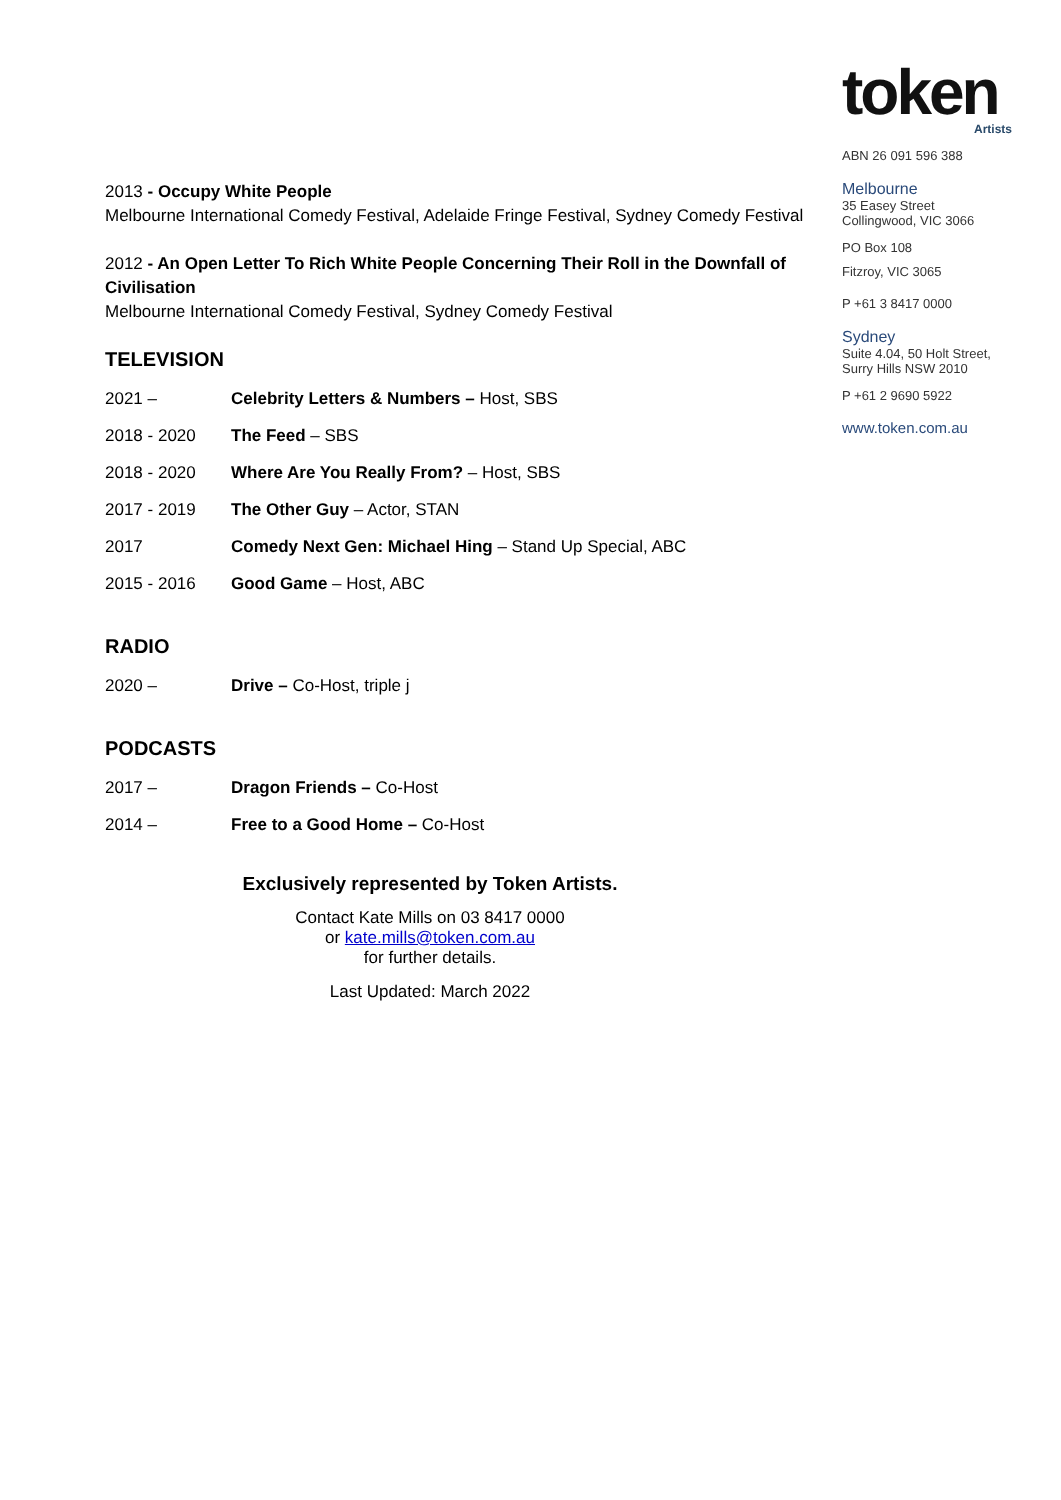2013 - Occupy White People
Melbourne International Comedy Festival, Adelaide Fringe Festival, Sydney Comedy Festival
2012 - An Open Letter To Rich White People Concerning Their Roll in the Downfall of Civilisation
Melbourne International Comedy Festival, Sydney Comedy Festival
TELEVISION
| 2021 – | Celebrity Letters & Numbers – Host, SBS |
| 2018 - 2020 | The Feed – SBS |
| 2018 - 2020 | Where Are You Really From? – Host, SBS |
| 2017 - 2019 | The Other Guy – Actor, STAN |
| 2017 | Comedy Next Gen: Michael Hing – Stand Up Special, ABC |
| 2015 - 2016 | Good Game – Host, ABC |
RADIO
| 2020 – | Drive – Co-Host, triple j |
PODCASTS
| 2017 – | Dragon Friends – Co-Host |
| 2014 – | Free to a Good Home – Co-Host |
Exclusively represented by Token Artists.
Contact Kate Mills on 03 8417 0000
or kate.mills@token.com.au
for further details.
Last Updated: March 2022
token
Artists
ABN 26 091 596 388
Melbourne
35 Easey Street
Collingwood, VIC 3066
PO Box 108
Fitzroy, VIC 3065
P +61 3 8417 0000
Sydney
Suite 4.04, 50 Holt Street,
Surry Hills NSW 2010
P +61 2 9690 5922
www.token.com.au